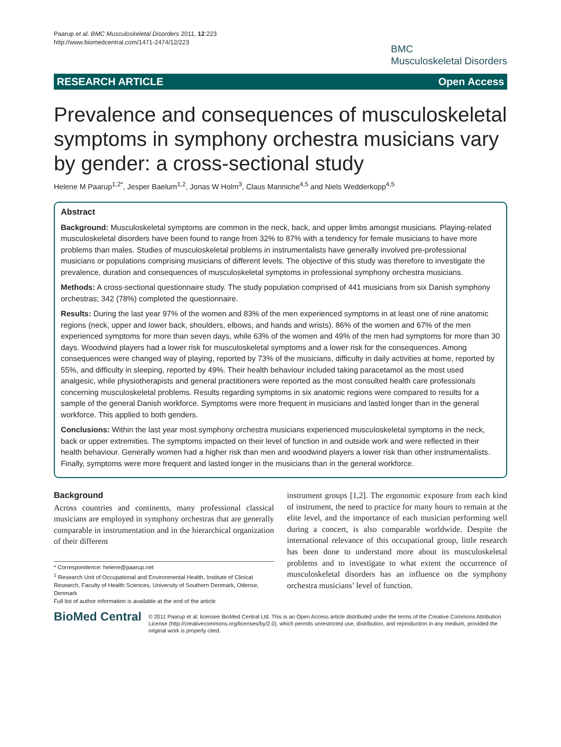Paarup et al. BMC Musculoskeletal Disorders 2011, 12:223
http://www.biomedcentral.com/1471-2474/12/223
BMC
Musculoskeletal Disorders
RESEARCH ARTICLE Open Access
Prevalence and consequences of musculoskeletal symptoms in symphony orchestra musicians vary by gender: a cross-sectional study
Helene M Paarup<sup>1,2*</sup>, Jesper Baelum<sup>1,2</sup>, Jonas W Holm<sup>3</sup>, Claus Manniche<sup>4,5</sup> and Niels Wedderkopp<sup>4,5</sup>
Abstract
Background: Musculoskeletal symptoms are common in the neck, back, and upper limbs amongst musicians. Playing-related musculoskeletal disorders have been found to range from 32% to 87% with a tendency for female musicians to have more problems than males. Studies of musculoskeletal problems in instrumentalists have generally involved pre-professional musicians or populations comprising musicians of different levels. The objective of this study was therefore to investigate the prevalence, duration and consequences of musculoskeletal symptoms in professional symphony orchestra musicians.
Methods: A cross-sectional questionnaire study. The study population comprised of 441 musicians from six Danish symphony orchestras; 342 (78%) completed the questionnaire.
Results: During the last year 97% of the women and 83% of the men experienced symptoms in at least one of nine anatomic regions (neck, upper and lower back, shoulders, elbows, and hands and wrists). 86% of the women and 67% of the men experienced symptoms for more than seven days, while 63% of the women and 49% of the men had symptoms for more than 30 days. Woodwind players had a lower risk for musculoskeletal symptoms and a lower risk for the consequences. Among consequences were changed way of playing, reported by 73% of the musicians, difficulty in daily activities at home, reported by 55%, and difficulty in sleeping, reported by 49%. Their health behaviour included taking paracetamol as the most used analgesic, while physiotherapists and general practitioners were reported as the most consulted health care professionals concerning musculoskeletal problems. Results regarding symptoms in six anatomic regions were compared to results for a sample of the general Danish workforce. Symptoms were more frequent in musicians and lasted longer than in the general workforce. This applied to both genders.
Conclusions: Within the last year most symphony orchestra musicians experienced musculoskeletal symptoms in the neck, back or upper extremities. The symptoms impacted on their level of function in and outside work and were reflected in their health behaviour. Generally women had a higher risk than men and woodwind players a lower risk than other instrumentalists. Finally, symptoms were more frequent and lasted longer in the musicians than in the general workforce.
Background
Across countries and continents, many professional classical musicians are employed in symphony orchestras that are generally comparable in instrumentation and in the hierarchical organization of their different
* Correspondence: helene@paarup.net
<sup>1</sup> Research Unit of Occupational and Environmental Health, Institute of Clinical Research, Faculty of Health Sciences, University of Southern Denmark, Odense, Denmark
Full list of author information is available at the end of the article
instrument groups [1,2]. The ergonomic exposure from each kind of instrument, the need to practice for many hours to remain at the elite level, and the importance of each musician performing well during a concert, is also comparable worldwide. Despite the international relevance of this occupational group, little research has been done to understand more about its musculoskeletal problems and to investigate to what extent the occurrence of musculoskeletal disorders has an influence on the symphony orchestra musicians’ level of function.
BioMed Central
© 2011 Paarup et al; licensee BioMed Central Ltd. This is an Open Access article distributed under the terms of the Creative Commons Attribution License (http://creativecommons.org/licenses/by/2.0), which permits unrestricted use, distribution, and reproduction in any medium, provided the original work is properly cited.